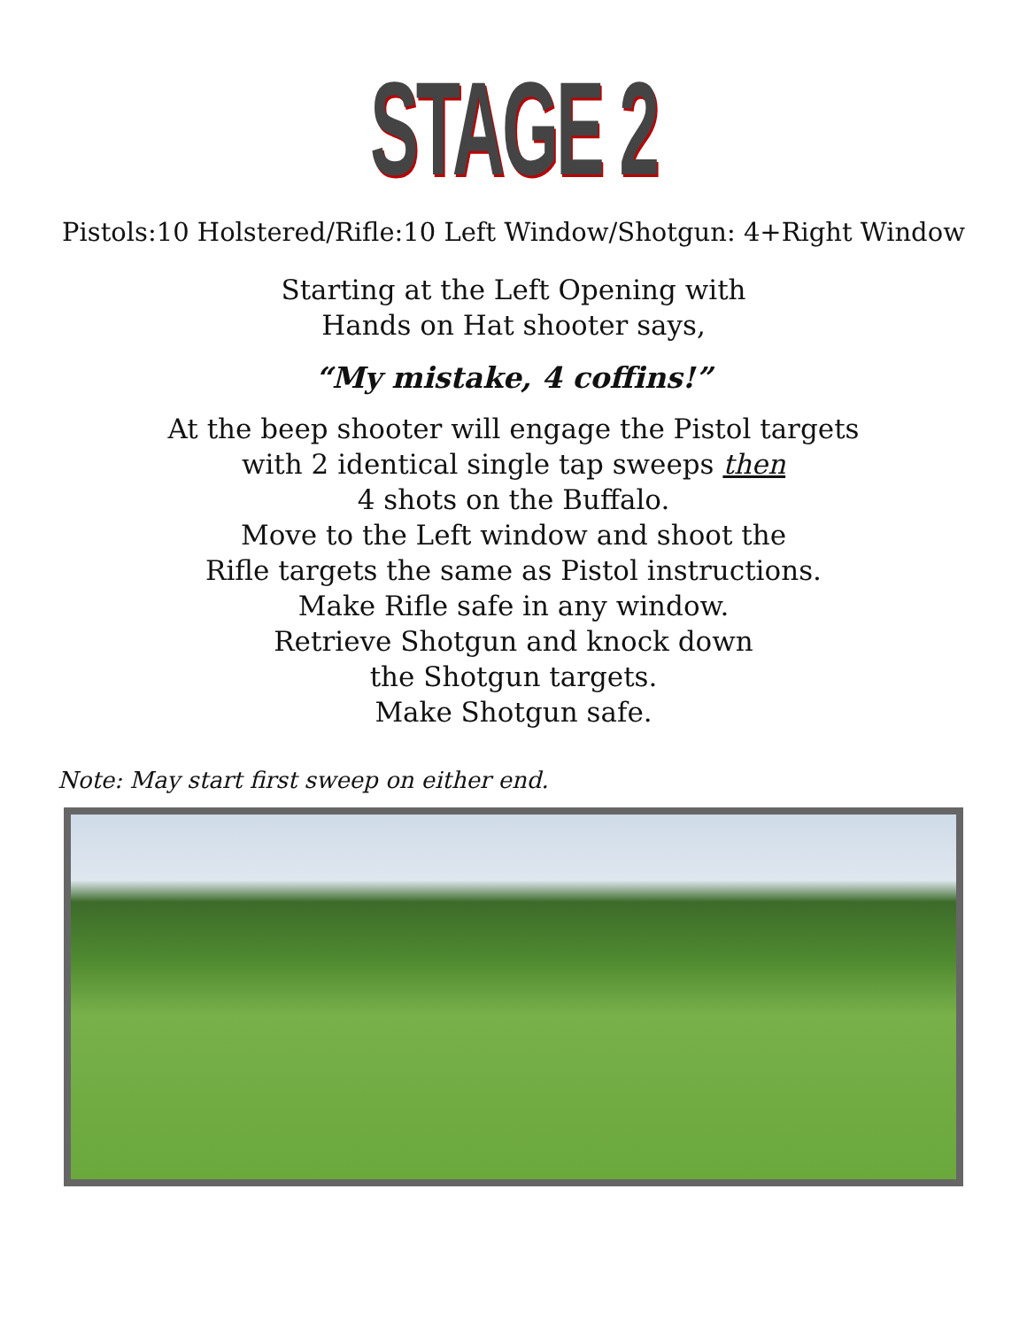STAGE 2
Pistols:10 Holstered/Rifle:10 Left Window/Shotgun: 4+Right Window
Starting at the Left Opening with
Hands on Hat shooter says,
“My mistake, 4 coffins!”
At the beep shooter will engage the Pistol targets
with 2 identical single tap sweeps then
4 shots on the Buffalo.
Move to the Left window and shoot the
Rifle targets the same as Pistol instructions.
Make Rifle safe in any window.
Retrieve Shotgun and knock down
the Shotgun targets.
Make Shotgun safe.
Note: May start first sweep on either end.